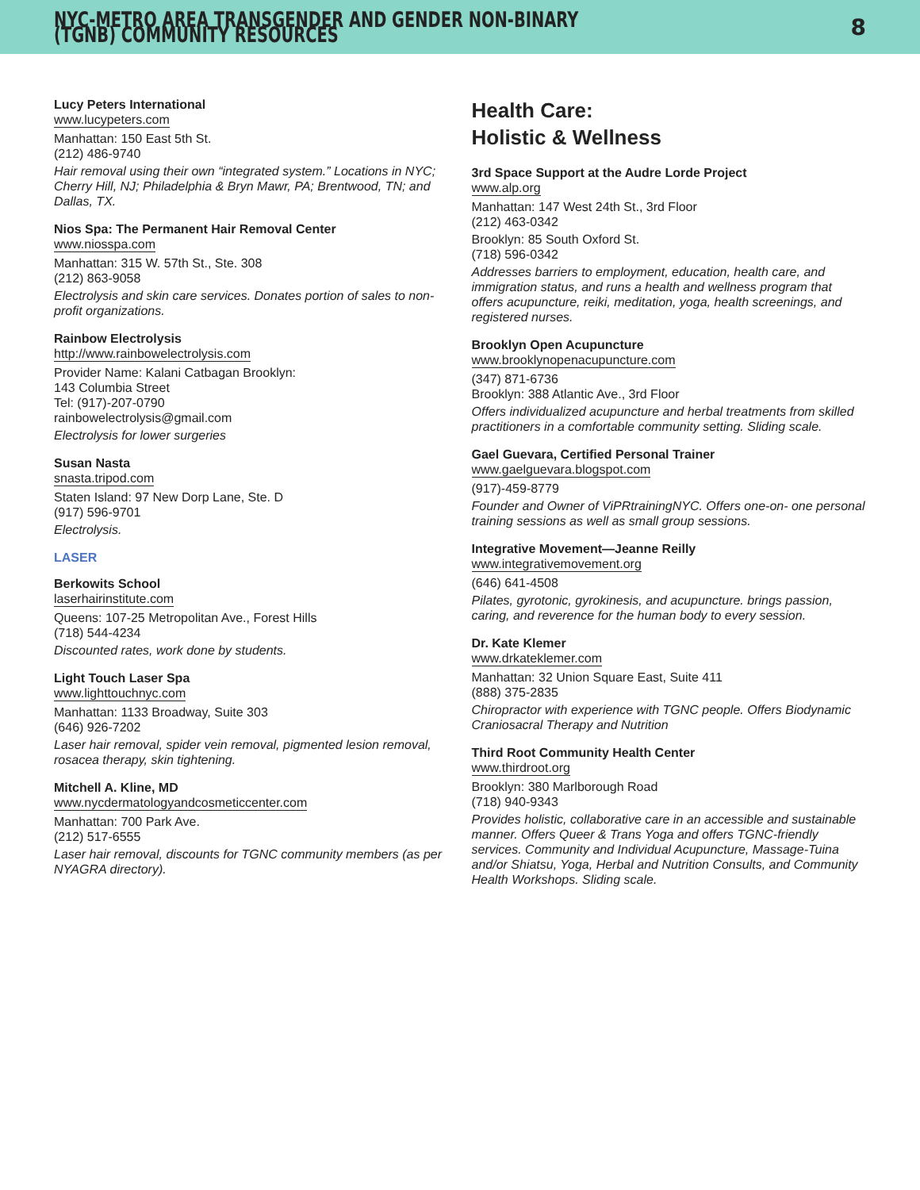NYC-METRO AREA TRANSGENDER AND GENDER NON-BINARY (TGNB) COMMUNITY RESOURCES
8
Lucy Peters International
www.lucypeters.com
Manhattan: 150 East 5th St.
(212) 486-9740
Hair removal using their own “integrated system.” Locations in NYC; Cherry Hill, NJ; Philadelphia & Bryn Mawr, PA; Brentwood, TN; and Dallas, TX.
Nios Spa: The Permanent Hair Removal Center
www.niosspa.com
Manhattan: 315 W. 57th St., Ste. 308
(212) 863-9058
Electrolysis and skin care services. Donates portion of sales to non-profit organizations.
Rainbow Electrolysis
http://www.rainbowelectrolysis.com
Provider Name: Kalani Catbagan Brooklyn:
143 Columbia Street
Tel: (917)-207-0790
rainbowelectrolysis@gmail.com
Electrolysis for lower surgeries
Susan Nasta
snasta.tripod.com
Staten Island: 97 New Dorp Lane, Ste. D
(917) 596-9701
Electrolysis.
LASER
Berkowits School
laserhairinstitute.com
Queens: 107-25 Metropolitan Ave., Forest Hills
(718) 544-4234
Discounted rates, work done by students.
Light Touch Laser Spa
www.lighttouchnyc.com
Manhattan: 1133 Broadway, Suite 303
(646) 926-7202
Laser hair removal, spider vein removal, pigmented lesion removal, rosacea therapy, skin tightening.
Mitchell A. Kline, MD
www.nycdermatologyandcosmeticcenter.com
Manhattan: 700 Park Ave.
(212) 517-6555
Laser hair removal, discounts for TGNC community members (as per NYAGRA directory).
Health Care:
Holistic & Wellness
3rd Space Support at the Audre Lorde Project
www.alp.org
Manhattan: 147 West 24th St., 3rd Floor
(212) 463-0342
Brooklyn: 85 South Oxford St.
(718) 596-0342
Addresses barriers to employment, education, health care, and immigration status, and runs a health and wellness program that offers acupuncture, reiki, meditation, yoga, health screenings, and registered nurses.
Brooklyn Open Acupuncture
www.brooklynopenacupuncture.com
(347) 871-6736
Brooklyn: 388 Atlantic Ave., 3rd Floor
Offers individualized acupuncture and herbal treatments from skilled practitioners in a comfortable community setting. Sliding scale.
Gael Guevara, Certified Personal Trainer
www.gaelguevara.blogspot.com
(917)-459-8779
Founder and Owner of ViPRtrainingNYC. Offers one-on- one personal training sessions as well as small group sessions.
Integrative Movement—Jeanne Reilly
www.integrativemovement.org
(646) 641-4508
Pilates, gyrotonic, gyrokinesis, and acupuncture. brings passion, caring, and reverence for the human body to every session.
Dr. Kate Klemer
www.drkateklemer.com
Manhattan: 32 Union Square East, Suite 411
(888) 375-2835
Chiropractor with experience with TGNC people. Offers Biodynamic Craniosacral Therapy and Nutrition
Third Root Community Health Center
www.thirdroot.org
Brooklyn: 380 Marlborough Road
(718) 940-9343
Provides holistic, collaborative care in an accessible and sustainable manner. Offers Queer & Trans Yoga and offers TGNC-friendly services. Community and Individual Acupuncture, Massage-Tuina and/or Shiatsu, Yoga, Herbal and Nutrition Consults, and Community Health Workshops. Sliding scale.